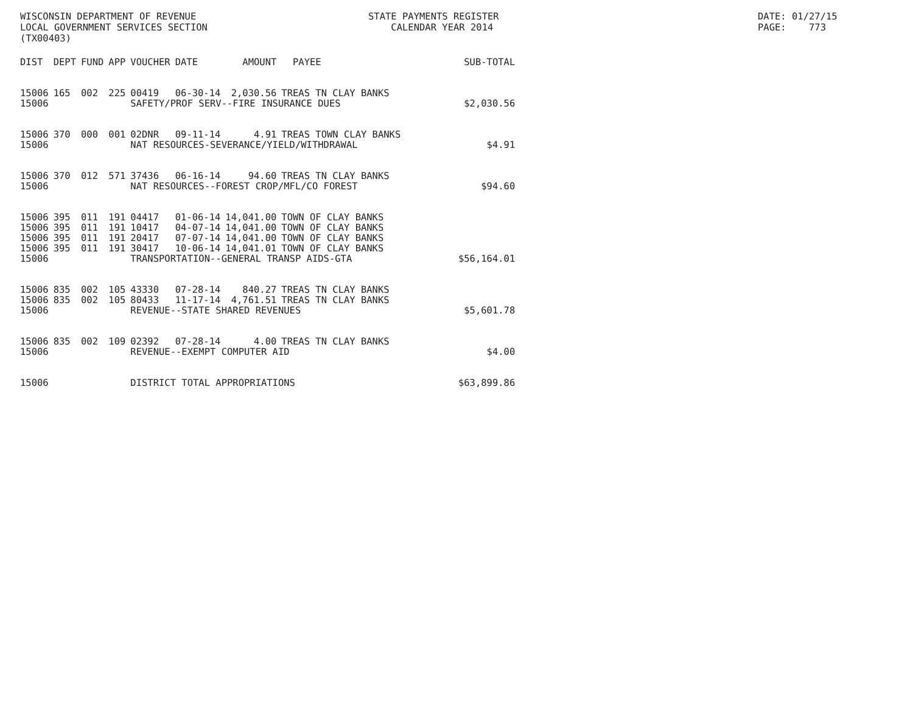WISCONSIN DEPARTMENT OF REVENUE LOCAL GOVERNMENT SERVICES SECTION (TX00403)
STATE PAYMENTS REGISTER CALENDAR YEAR 2014
DATE: 01/27/15 PAGE: 773
| DIST | DEPT | FUND | APP | VOUCHER | DATE | AMOUNT | PAYEE | SUB-TOTAL |
| --- | --- | --- | --- | --- | --- | --- | --- | --- |
| 15006 | 165 | 002 | 225 | 00419 | 06-30-14 | 2,030.56 | TREAS TN CLAY BANKS | |
| 15006 | | | | SAFETY/PROF SERV--FIRE INSURANCE DUES | | | | $2,030.56 |
| 15006 | 370 | 000 | 001 | 02DNR | 09-11-14 | 4.91 | TREAS TOWN CLAY BANKS | |
| 15006 | | | | NAT RESOURCES-SEVERANCE/YIELD/WITHDRAWAL | | | | $4.91 |
| 15006 | 370 | 012 | 571 | 37436 | 06-16-14 | 94.60 | TREAS TN CLAY BANKS | |
| 15006 | | | | NAT RESOURCES--FOREST CROP/MFL/CO FOREST | | | | $94.60 |
| 15006 | 395 | 011 | 191 | 04417 | 01-06-14 | 14,041.00 | TOWN OF CLAY BANKS | |
| 15006 | 395 | 011 | 191 | 10417 | 04-07-14 | 14,041.00 | TOWN OF CLAY BANKS | |
| 15006 | 395 | 011 | 191 | 20417 | 07-07-14 | 14,041.00 | TOWN OF CLAY BANKS | |
| 15006 | 395 | 011 | 191 | 30417 | 10-06-14 | 14,041.01 | TOWN OF CLAY BANKS | |
| 15006 | | | | TRANSPORTATION--GENERAL TRANSP AIDS-GTA | | | | $56,164.01 |
| 15006 | 835 | 002 | 105 | 43330 | 07-28-14 | 840.27 | TREAS TN CLAY BANKS | |
| 15006 | 835 | 002 | 105 | 80433 | 11-17-14 | 4,761.51 | TREAS TN CLAY BANKS | |
| 15006 | | | | REVENUE--STATE SHARED REVENUES | | | | $5,601.78 |
| 15006 | 835 | 002 | 109 | 02392 | 07-28-14 | 4.00 | TREAS TN CLAY BANKS | |
| 15006 | | | | REVENUE--EXEMPT COMPUTER AID | | | | $4.00 |
| 15006 | | | | DISTRICT TOTAL APPROPRIATIONS | | | | $63,899.86 |